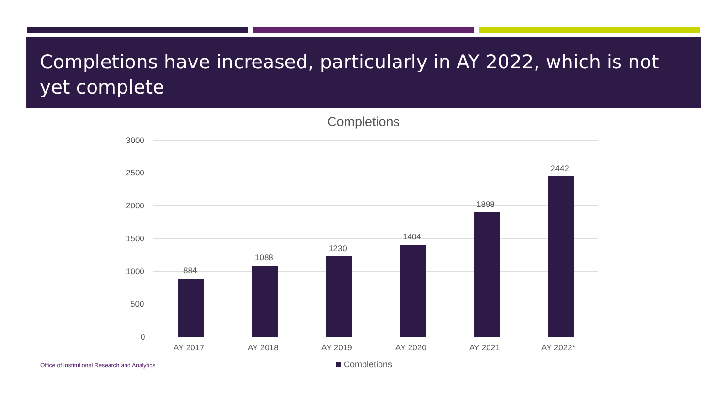Completions have increased, particularly in AY 2022, which is not yet complete
Completions
3000
2500
2000
1500
1000
500
0
884
1088
1230
1404
1898
2442
AY 2017 AY 2018 AY 2019 AY 2020 AY 2021 AY 2022*
Office of Institutional Research and Analytics
Completions